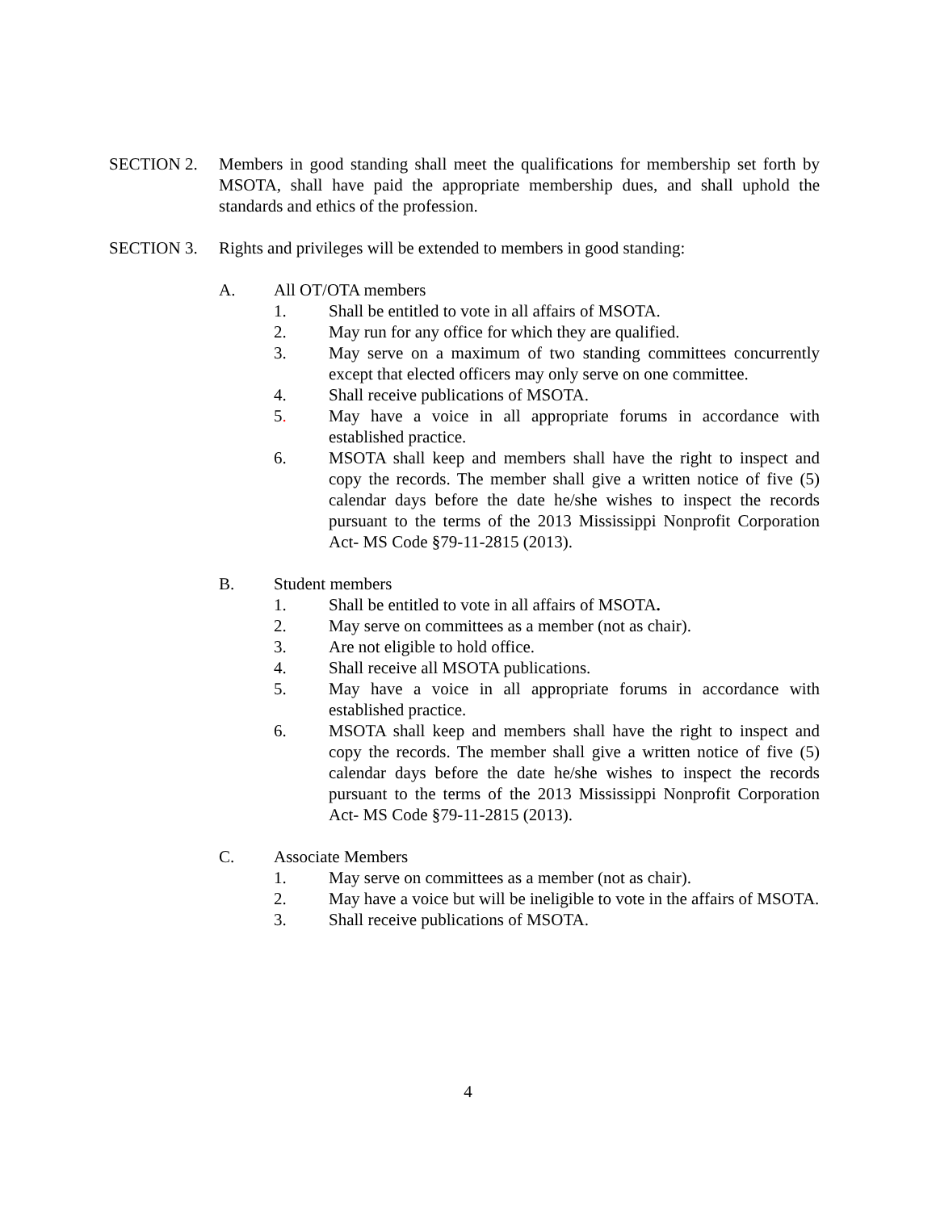SECTION 2. Members in good standing shall meet the qualifications for membership set forth by MSOTA, shall have paid the appropriate membership dues, and shall uphold the standards and ethics of the profession.
SECTION 3. Rights and privileges will be extended to members in good standing:
A. All OT/OTA members
1. Shall be entitled to vote in all affairs of MSOTA.
2. May run for any office for which they are qualified.
3. May serve on a maximum of two standing committees concurrently except that elected officers may only serve on one committee.
4. Shall receive publications of MSOTA.
5. May have a voice in all appropriate forums in accordance with established practice.
6. MSOTA shall keep and members shall have the right to inspect and copy the records. The member shall give a written notice of five (5) calendar days before the date he/she wishes to inspect the records pursuant to the terms of the 2013 Mississippi Nonprofit Corporation Act- MS Code §79-11-2815 (2013).
B. Student members
1. Shall be entitled to vote in all affairs of MSOTA.
2. May serve on committees as a member (not as chair).
3. Are not eligible to hold office.
4. Shall receive all MSOTA publications.
5. May have a voice in all appropriate forums in accordance with established practice.
6. MSOTA shall keep and members shall have the right to inspect and copy the records. The member shall give a written notice of five (5) calendar days before the date he/she wishes to inspect the records pursuant to the terms of the 2013 Mississippi Nonprofit Corporation Act- MS Code §79-11-2815 (2013).
C. Associate Members
1. May serve on committees as a member (not as chair).
2. May have a voice but will be ineligible to vote in the affairs of MSOTA.
3. Shall receive publications of MSOTA.
4